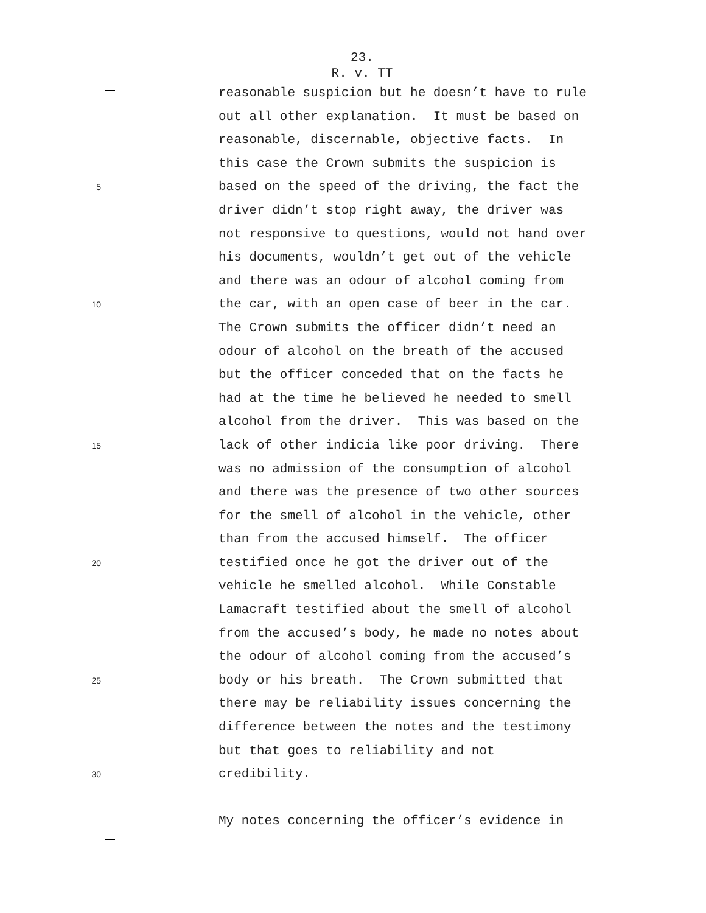23.
R. v. TT
reasonable suspicion but he doesn’t have to rule
out all other explanation. It must be based on
reasonable, discernable, objective facts. In
this case the Crown submits the suspicion is
5 based on the speed of the driving, the fact the
driver didn’t stop right away, the driver was
not responsive to questions, would not hand over
his documents, wouldn’t get out of the vehicle
and there was an odour of alcohol coming from
10 the car, with an open case of beer in the car.
The Crown submits the officer didn’t need an
odour of alcohol on the breath of the accused
but the officer conceded that on the facts he
had at the time he believed he needed to smell
alcohol from the driver. This was based on the
15 lack of other indicia like poor driving. There
was no admission of the consumption of alcohol
and there was the presence of two other sources
for the smell of alcohol in the vehicle, other
than from the accused himself. The officer
20 testified once he got the driver out of the
vehicle he smelled alcohol. While Constable
Lamacraft testified about the smell of alcohol
from the accused’s body, he made no notes about
the odour of alcohol coming from the accused’s
25 body or his breath. The Crown submitted that
there may be reliability issues concerning the
difference between the notes and the testimony
but that goes to reliability and not
30 credibility.
My notes concerning the officer’s evidence in